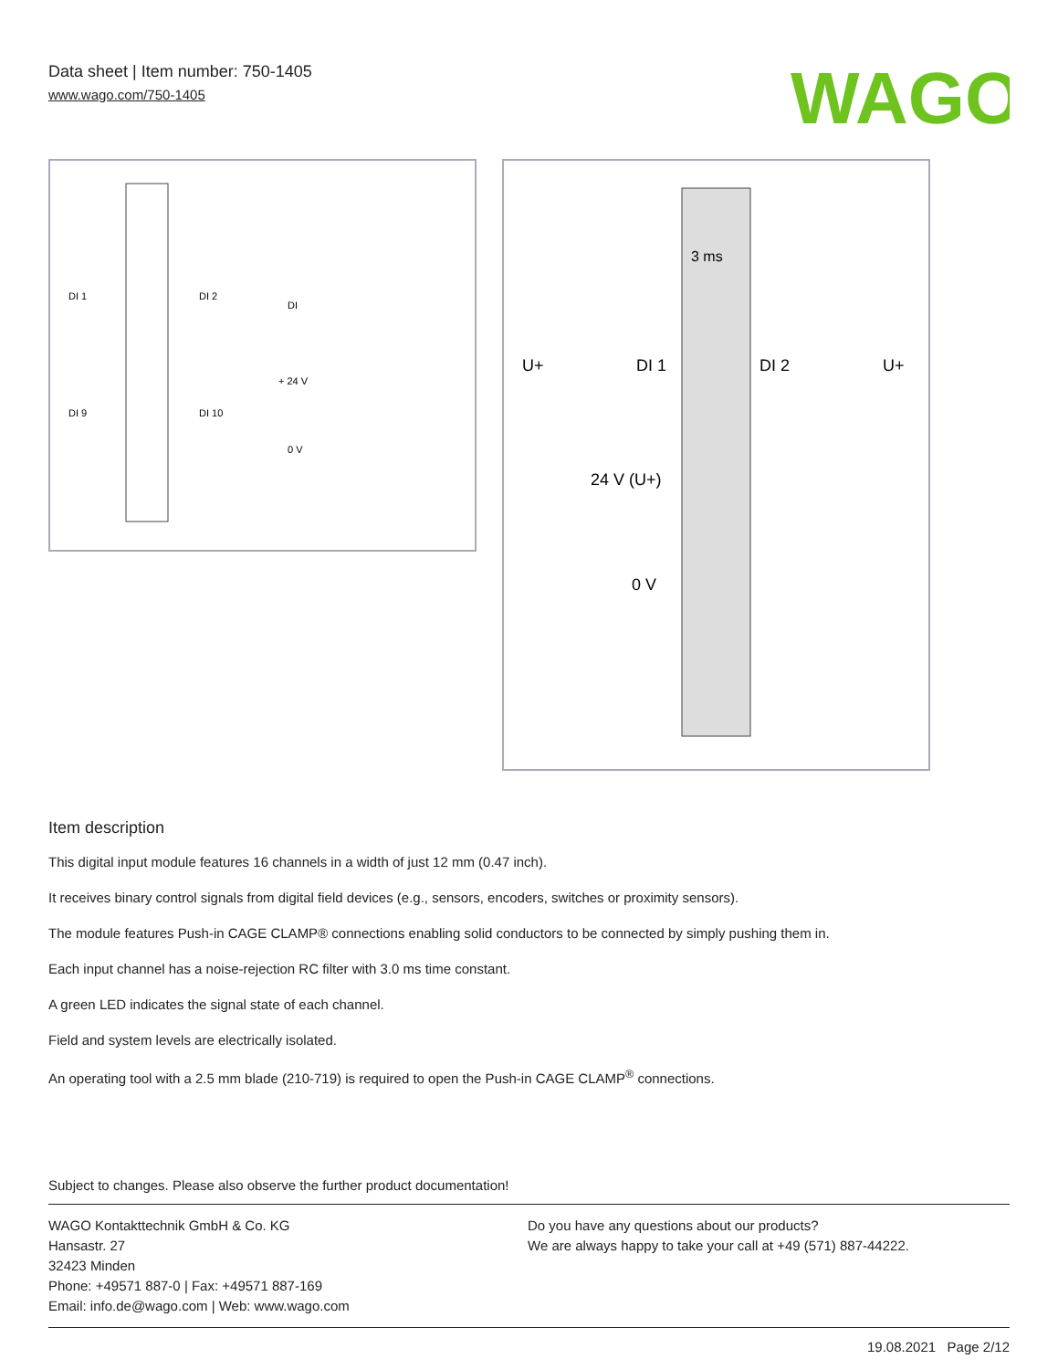Data sheet | Item number: 750-1405
www.wago.com/750-1405
WAGO
DI 1
DI 2
DI 9
DI 10
DI
+ 24 V
0 V
U+
DI 1
DI 2
U+
3 ms
24 V (U+)
0 V
Item description
This digital input module features 16 channels in a width of just 12 mm (0.47 inch).
It receives binary control signals from digital field devices (e.g., sensors, encoders, switches or proximity sensors).
The module features Push-in CAGE CLAMP® connections enabling solid conductors to be connected by simply pushing them in.
Each input channel has a noise-rejection RC filter with 3.0 ms time constant.
A green LED indicates the signal state of each channel.
Field and system levels are electrically isolated.
An operating tool with a 2.5 mm blade (210-719) is required to open the Push-in CAGE CLAMP<sup>®</sup> connections.
Subject to changes. Please also observe the further product documentation!
WAGO Kontakttechnik GmbH & Co. KG
Hansastr. 27
32423 Minden
Phone: +49571 887-0 | Fax: +49571 887-169
Email: info.de@wago.com | Web: www.wago.com
Do you have any questions about our products?
We are always happy to take your call at +49 (571) 887-44222.
19.08.2021 Page 2/12